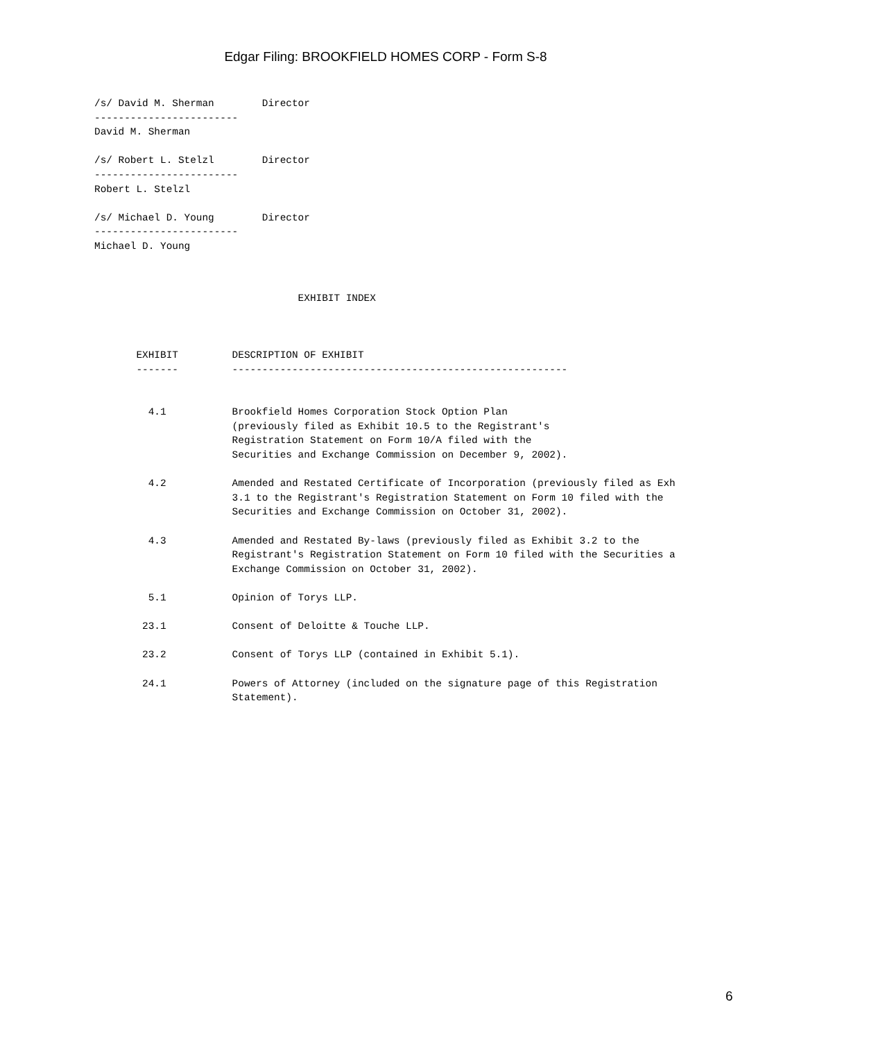Edgar Filing: BROOKFIELD HOMES CORP - Form S-8
/s/ David M. Sherman        Director
------------------------
David M. Sherman

/s/ Robert L. Stelzl        Director
------------------------
Robert L. Stelzl

/s/ Michael D. Young        Director
------------------------
Michael D. Young
                                  EXHIBIT INDEX



       EXHIBIT         DESCRIPTION OF EXHIBIT
       -------         --------------------------------------------------------


         4.1           Brookfield Homes Corporation Stock Option Plan
                       (previously filed as Exhibit 10.5 to the Registrant's
                       Registration Statement on Form 10/A filed with the
                       Securities and Exchange Commission on December 9, 2002).

         4.2           Amended and Restated Certificate of Incorporation (previously filed as Exh
                       3.1 to the Registrant's Registration Statement on Form 10 filed with the
                       Securities and Exchange Commission on October 31, 2002).

         4.3           Amended and Restated By-laws (previously filed as Exhibit 3.2 to the
                       Registrant's Registration Statement on Form 10 filed with the Securities a
                       Exchange Commission on October 31, 2002).

         5.1           Opinion of Torys LLP.

        23.1           Consent of Deloitte & Touche LLP.

        23.2           Consent of Torys LLP (contained in Exhibit 5.1).

        24.1           Powers of Attorney (included on the signature page of this Registration
                       Statement).
6